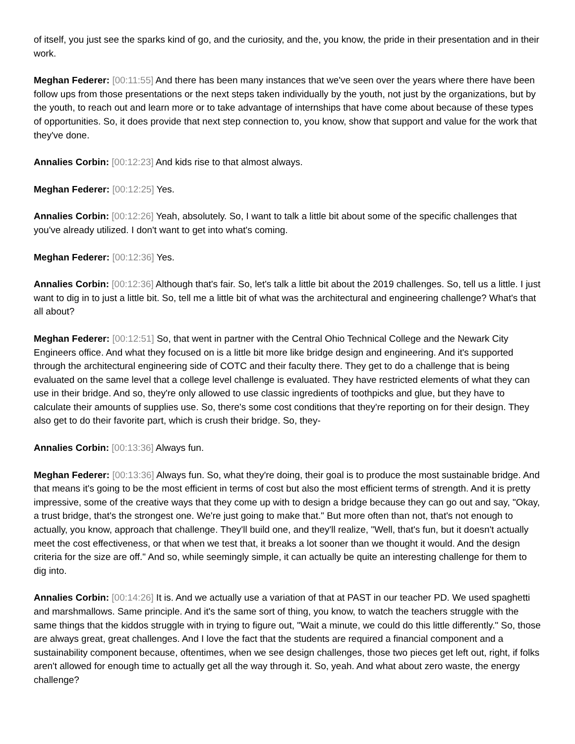of itself, you just see the sparks kind of go, and the curiosity, and the, you know, the pride in their presentation and in their work.
Meghan Federer: [00:11:55] And there has been many instances that we've seen over the years where there have been follow ups from those presentations or the next steps taken individually by the youth, not just by the organizations, but by the youth, to reach out and learn more or to take advantage of internships that have come about because of these types of opportunities. So, it does provide that next step connection to, you know, show that support and value for the work that they've done.
Annalies Corbin: [00:12:23] And kids rise to that almost always.
Meghan Federer: [00:12:25] Yes.
Annalies Corbin: [00:12:26] Yeah, absolutely. So, I want to talk a little bit about some of the specific challenges that you've already utilized. I don't want to get into what's coming.
Meghan Federer: [00:12:36] Yes.
Annalies Corbin: [00:12:36] Although that's fair. So, let's talk a little bit about the 2019 challenges. So, tell us a little. I just want to dig in to just a little bit. So, tell me a little bit of what was the architectural and engineering challenge? What's that all about?
Meghan Federer: [00:12:51] So, that went in partner with the Central Ohio Technical College and the Newark City Engineers office. And what they focused on is a little bit more like bridge design and engineering. And it's supported through the architectural engineering side of COTC and their faculty there. They get to do a challenge that is being evaluated on the same level that a college level challenge is evaluated. They have restricted elements of what they can use in their bridge. And so, they're only allowed to use classic ingredients of toothpicks and glue, but they have to calculate their amounts of supplies use. So, there's some cost conditions that they're reporting on for their design. They also get to do their favorite part, which is crush their bridge. So, they-
Annalies Corbin: [00:13:36] Always fun.
Meghan Federer: [00:13:36] Always fun. So, what they're doing, their goal is to produce the most sustainable bridge. And that means it's going to be the most efficient in terms of cost but also the most efficient terms of strength. And it is pretty impressive, some of the creative ways that they come up with to design a bridge because they can go out and say, "Okay, a trust bridge, that's the strongest one. We're just going to make that." But more often than not, that's not enough to actually, you know, approach that challenge. They'll build one, and they'll realize, "Well, that's fun, but it doesn't actually meet the cost effectiveness, or that when we test that, it breaks a lot sooner than we thought it would. And the design criteria for the size are off." And so, while seemingly simple, it can actually be quite an interesting challenge for them to dig into.
Annalies Corbin: [00:14:26] It is. And we actually use a variation of that at PAST in our teacher PD. We used spaghetti and marshmallows. Same principle. And it's the same sort of thing, you know, to watch the teachers struggle with the same things that the kiddos struggle with in trying to figure out, "Wait a minute, we could do this little differently." So, those are always great, great challenges. And I love the fact that the students are required a financial component and a sustainability component because, oftentimes, when we see design challenges, those two pieces get left out, right, if folks aren't allowed for enough time to actually get all the way through it. So, yeah. And what about zero waste, the energy challenge?